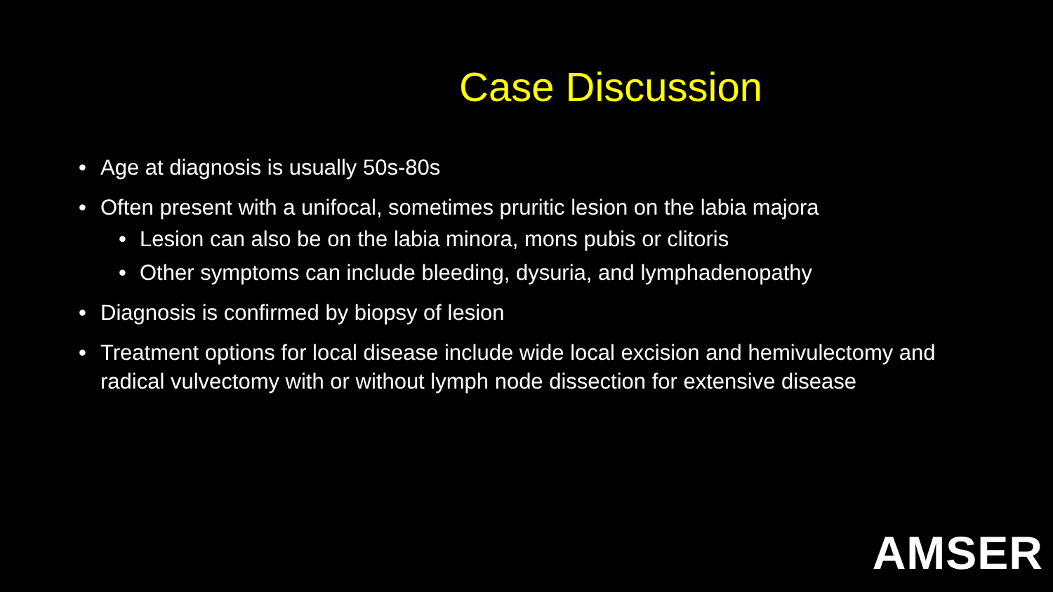Case Discussion
• Age at diagnosis is usually 50s-80s
• Often present with a unifocal, sometimes pruritic lesion on the labia majora
• Lesion can also be on the labia minora, mons pubis or clitoris
• Other symptoms can include bleeding, dysuria, and lymphadenopathy
• Diagnosis is confirmed by biopsy of lesion
• Treatment options for local disease include wide local excision and hemivulectomy and radical vulvectomy with or without lymph node dissection for extensive disease
AMSER